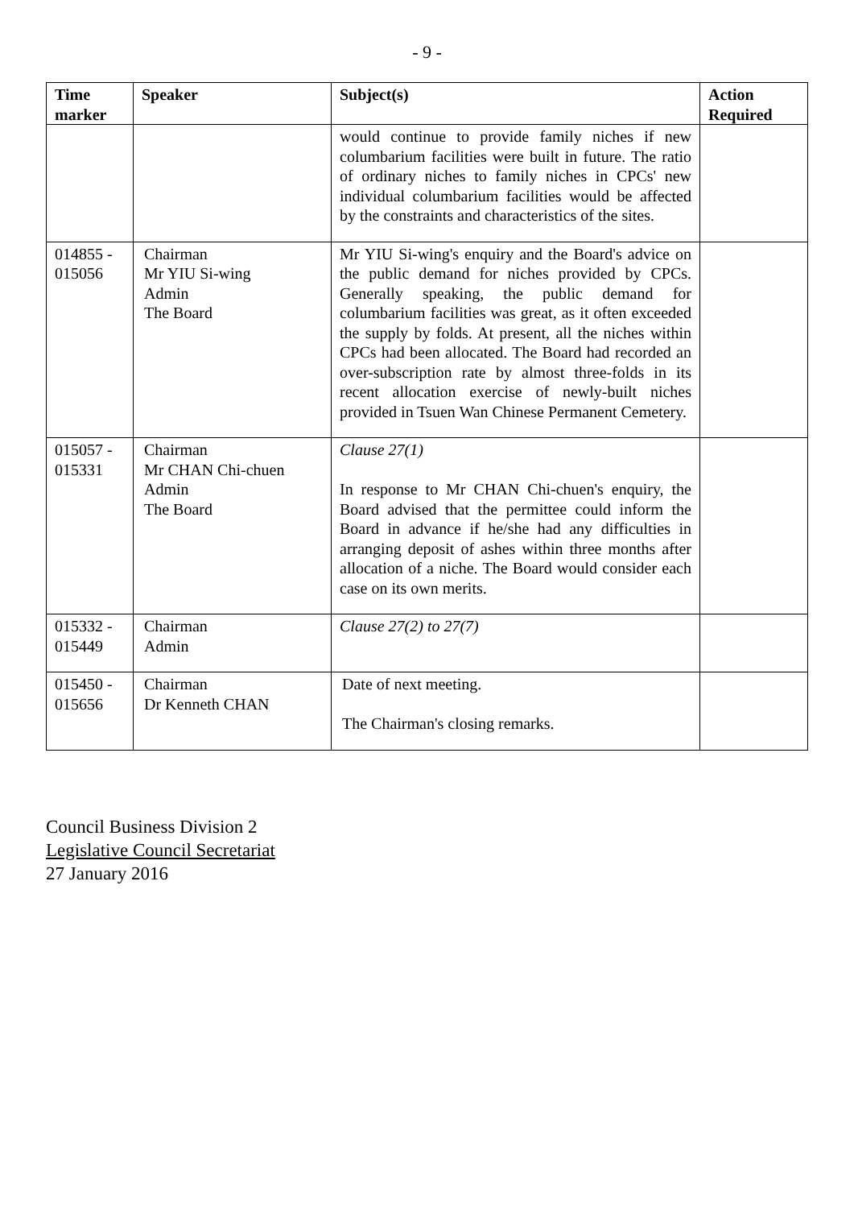- 9 -
| Time marker | Speaker | Subject(s) | Action Required |
| --- | --- | --- | --- |
| | | would continue to provide family niches if new columbarium facilities were built in future. The ratio of ordinary niches to family niches in CPCs' new individual columbarium facilities would be affected by the constraints and characteristics of the sites. | |
| 014855 - 015056 | Chairman Mr YIU Si-wing Admin The Board | Mr YIU Si-wing's enquiry and the Board's advice on the public demand for niches provided by CPCs. Generally speaking, the public demand for columbarium facilities was great, as it often exceeded the supply by folds. At present, all the niches within CPCs had been allocated. The Board had recorded an over-subscription rate by almost three-folds in its recent allocation exercise of newly-built niches provided in Tsuen Wan Chinese Permanent Cemetery. | |
| 015057 - 015331 | Chairman Mr CHAN Chi-chuen Admin The Board | Clause 27(1) In response to Mr CHAN Chi-chuen's enquiry, the Board advised that the permittee could inform the Board in advance if he/she had any difficulties in arranging deposit of ashes within three months after allocation of a niche. The Board would consider each case on its own merits. | |
| 015332 - 015449 | Chairman Admin | Clause 27(2) to 27(7) | |
| 015450 - 015656 | Chairman Dr Kenneth CHAN | Date of next meeting. The Chairman's closing remarks. | |
Council Business Division 2
Legislative Council Secretariat
27 January 2016